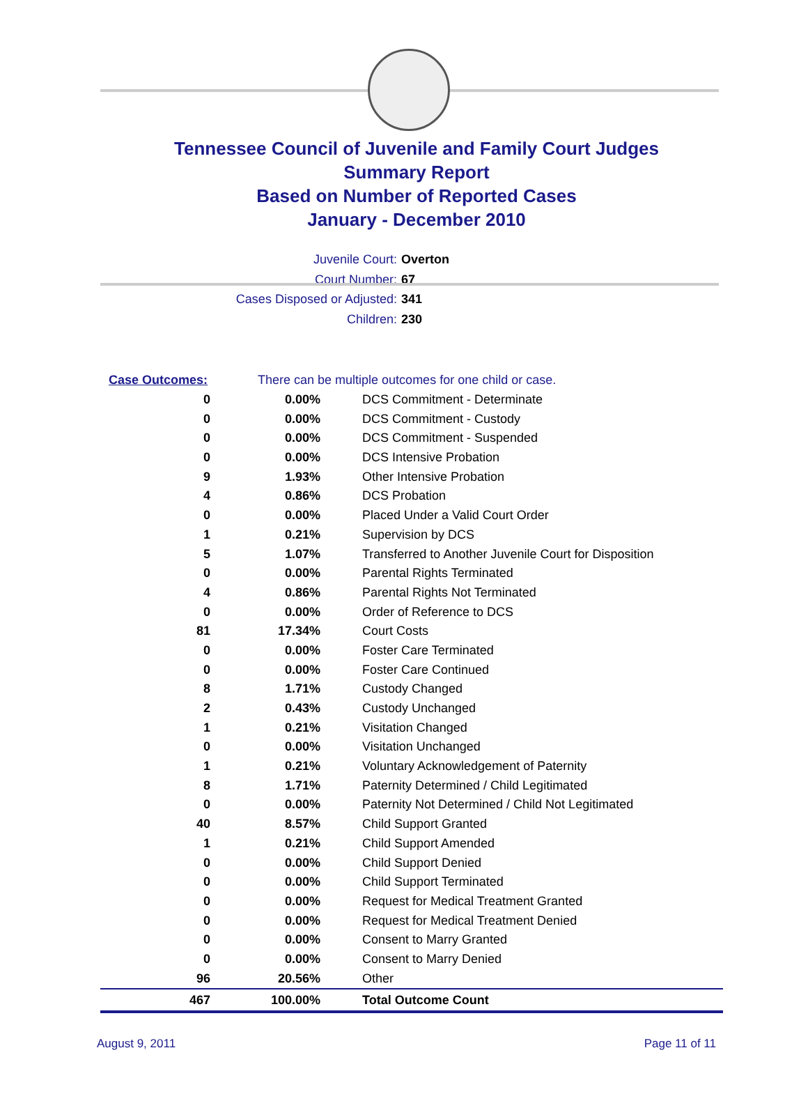Tennessee Council of Juvenile and Family Court Judges
Summary Report
Based on Number of Reported Cases
January - December 2010
Juvenile Court: Overton
Court Number: 67
Cases Disposed or Adjusted: 341
Children: 230
| Case Outcomes: | | There can be multiple outcomes for one child or case. |
| 0 | 0.00% | DCS Commitment - Determinate |
| 0 | 0.00% | DCS Commitment - Custody |
| 0 | 0.00% | DCS Commitment - Suspended |
| 0 | 0.00% | DCS Intensive Probation |
| 9 | 1.93% | Other Intensive Probation |
| 4 | 0.86% | DCS Probation |
| 0 | 0.00% | Placed Under a Valid Court Order |
| 1 | 0.21% | Supervision by DCS |
| 5 | 1.07% | Transferred to Another Juvenile Court for Disposition |
| 0 | 0.00% | Parental Rights Terminated |
| 4 | 0.86% | Parental Rights Not Terminated |
| 0 | 0.00% | Order of Reference to DCS |
| 81 | 17.34% | Court Costs |
| 0 | 0.00% | Foster Care Terminated |
| 0 | 0.00% | Foster Care Continued |
| 8 | 1.71% | Custody Changed |
| 2 | 0.43% | Custody Unchanged |
| 1 | 0.21% | Visitation Changed |
| 0 | 0.00% | Visitation Unchanged |
| 1 | 0.21% | Voluntary Acknowledgement of Paternity |
| 8 | 1.71% | Paternity Determined / Child Legitimated |
| 0 | 0.00% | Paternity Not Determined / Child Not Legitimated |
| 40 | 8.57% | Child Support Granted |
| 1 | 0.21% | Child Support Amended |
| 0 | 0.00% | Child Support Denied |
| 0 | 0.00% | Child Support Terminated |
| 0 | 0.00% | Request for Medical Treatment Granted |
| 0 | 0.00% | Request for Medical Treatment Denied |
| 0 | 0.00% | Consent to Marry Granted |
| 0 | 0.00% | Consent to Marry Denied |
| 96 | 20.56% | Other |
| 467 | 100.00% | Total Outcome Count |
August 9, 2011 Page 11 of 11